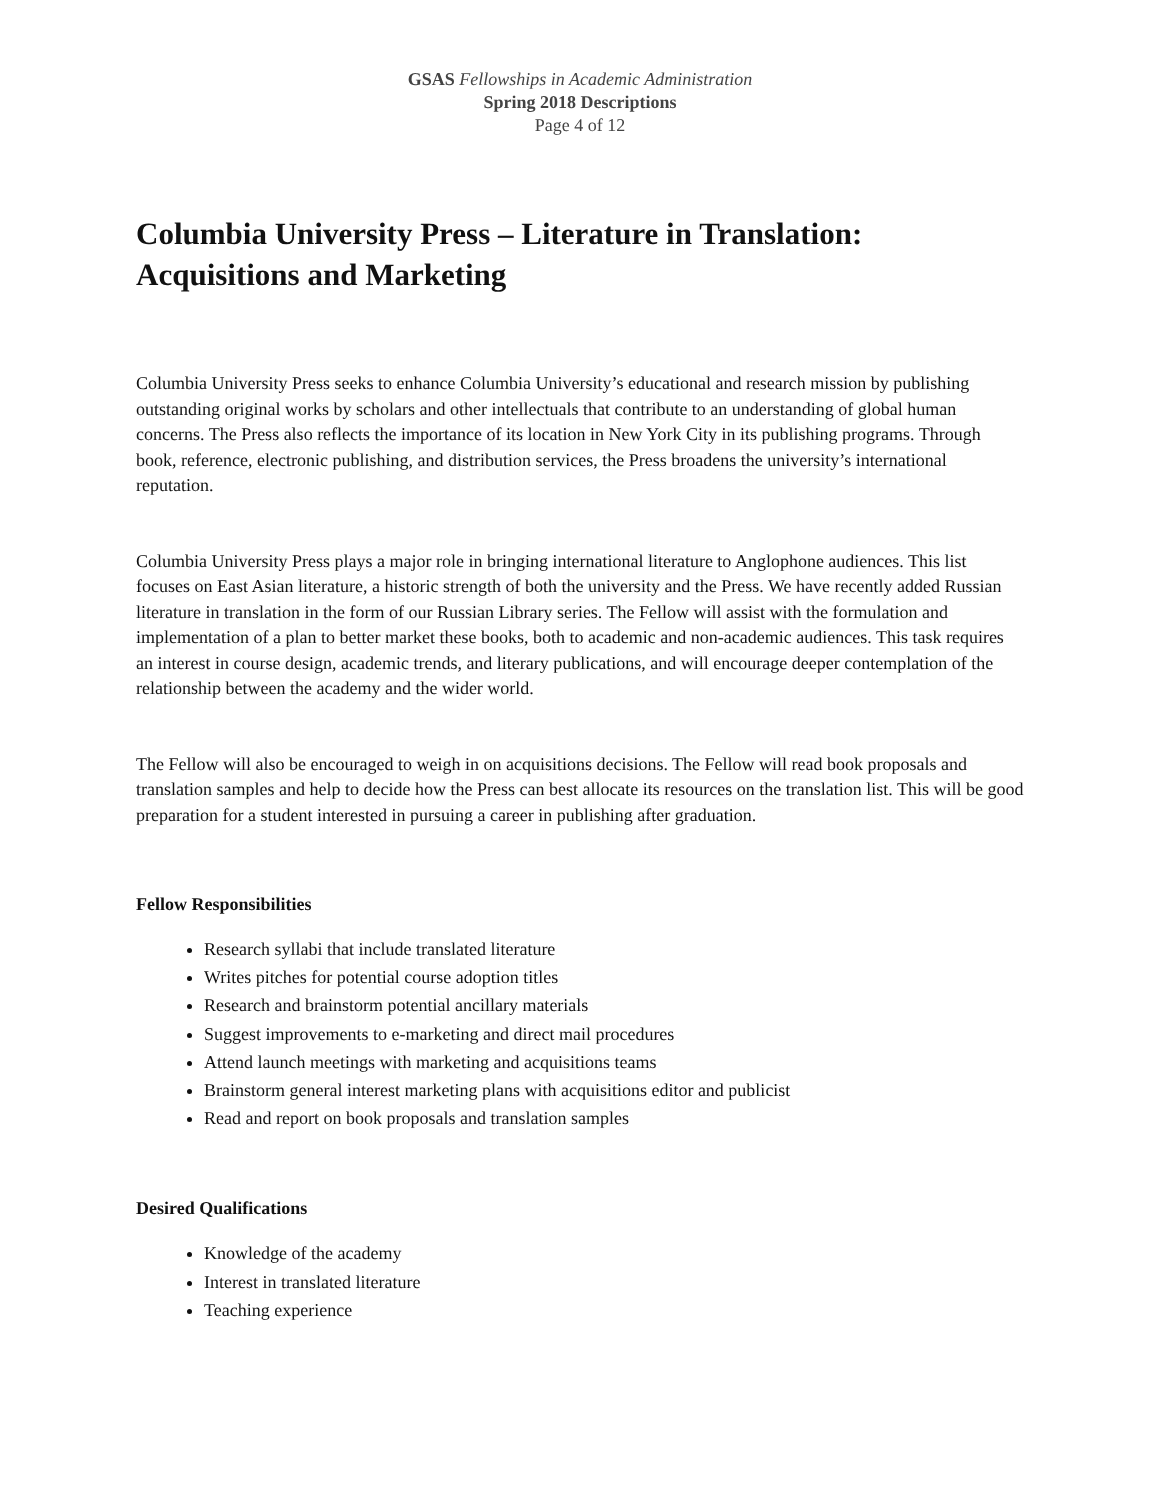GSAS Fellowships in Academic Administration
Spring 2018 Descriptions
Page 4 of 12
Columbia University Press – Literature in Translation: Acquisitions and Marketing
Columbia University Press seeks to enhance Columbia University’s educational and research mission by publishing outstanding original works by scholars and other intellectuals that contribute to an understanding of global human concerns. The Press also reflects the importance of its location in New York City in its publishing programs. Through book, reference, electronic publishing, and distribution services, the Press broadens the university’s international reputation.
Columbia University Press plays a major role in bringing international literature to Anglophone audiences. This list focuses on East Asian literature, a historic strength of both the university and the Press. We have recently added Russian literature in translation in the form of our Russian Library series. The Fellow will assist with the formulation and implementation of a plan to better market these books, both to academic and non-academic audiences. This task requires an interest in course design, academic trends, and literary publications, and will encourage deeper contemplation of the relationship between the academy and the wider world.
The Fellow will also be encouraged to weigh in on acquisitions decisions. The Fellow will read book proposals and translation samples and help to decide how the Press can best allocate its resources on the translation list. This will be good preparation for a student interested in pursuing a career in publishing after graduation.
Fellow Responsibilities
Research syllabi that include translated literature
Writes pitches for potential course adoption titles
Research and brainstorm potential ancillary materials
Suggest improvements to e-marketing and direct mail procedures
Attend launch meetings with marketing and acquisitions teams
Brainstorm general interest marketing plans with acquisitions editor and publicist
Read and report on book proposals and translation samples
Desired Qualifications
Knowledge of the academy
Interest in translated literature
Teaching experience